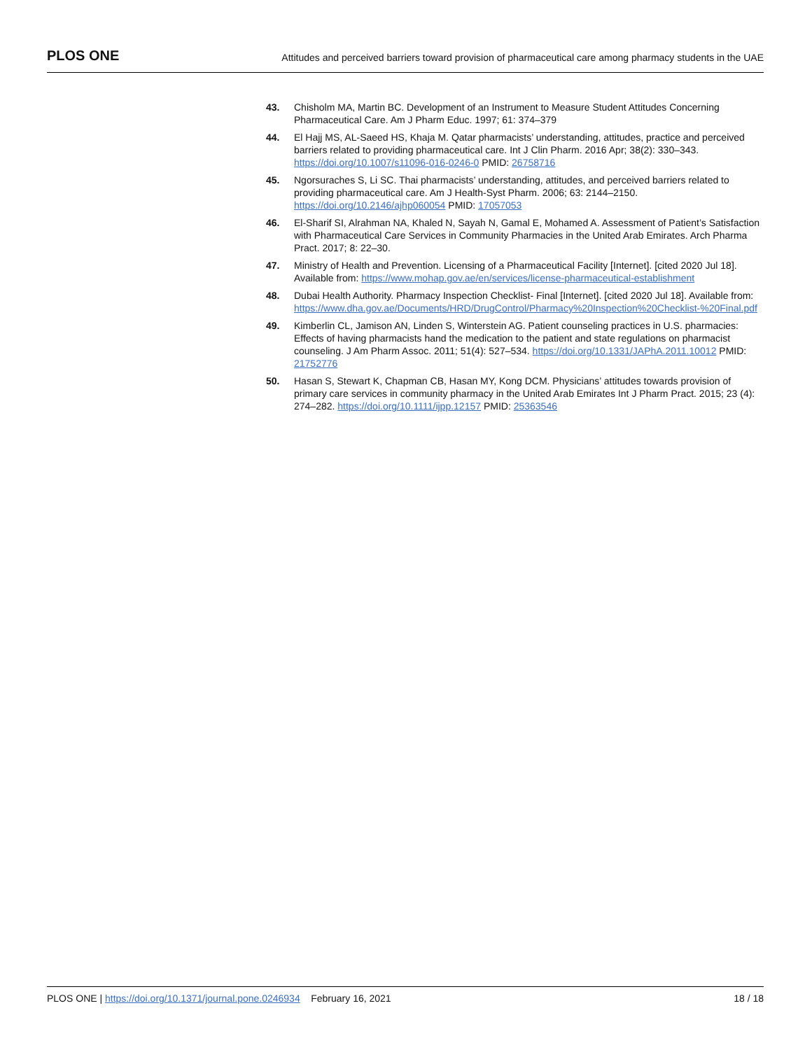PLOS ONE Attitudes and perceived barriers toward provision of pharmaceutical care among pharmacy students in the UAE
43. Chisholm MA, Martin BC. Development of an Instrument to Measure Student Attitudes Concerning Pharmaceutical Care. Am J Pharm Educ. 1997; 61: 374–379
44. El Hajj MS, AL-Saeed HS, Khaja M. Qatar pharmacists’ understanding, attitudes, practice and perceived barriers related to providing pharmaceutical care. Int J Clin Pharm. 2016 Apr; 38(2): 330–343. https://doi.org/10.1007/s11096-016-0246-0 PMID: 26758716
45. Ngorsuraches S, Li SC. Thai pharmacists’ understanding, attitudes, and perceived barriers related to providing pharmaceutical care. Am J Health-Syst Pharm. 2006; 63: 2144–2150. https://doi.org/10.2146/ajhp060054 PMID: 17057053
46. El-Sharif SI, Alrahman NA, Khaled N, Sayah N, Gamal E, Mohamed A. Assessment of Patient’s Satisfaction with Pharmaceutical Care Services in Community Pharmacies in the United Arab Emirates. Arch Pharma Pract. 2017; 8: 22–30.
47. Ministry of Health and Prevention. Licensing of a Pharmaceutical Facility [Internet]. [cited 2020 Jul 18]. Available from: https://www.mohap.gov.ae/en/services/license-pharmaceutical-establishment
48. Dubai Health Authority. Pharmacy Inspection Checklist- Final [Internet]. [cited 2020 Jul 18]. Available from: https://www.dha.gov.ae/Documents/HRD/DrugControl/Pharmacy%20Inspection%20Checklist-%20Final.pdf
49. Kimberlin CL, Jamison AN, Linden S, Winterstein AG. Patient counseling practices in U.S. pharmacies: Effects of having pharmacists hand the medication to the patient and state regulations on pharmacist counseling. J Am Pharm Assoc. 2011; 51(4): 527–534. https://doi.org/10.1331/JAPhA.2011.10012 PMID: 21752776
50. Hasan S, Stewart K, Chapman CB, Hasan MY, Kong DCM. Physicians’ attitudes towards provision of primary care services in community pharmacy in the United Arab Emirates Int J Pharm Pract. 2015; 23 (4): 274–282. https://doi.org/10.1111/ijpp.12157 PMID: 25363546
PLOS ONE | https://doi.org/10.1371/journal.pone.0246934 February 16, 2021 18 / 18